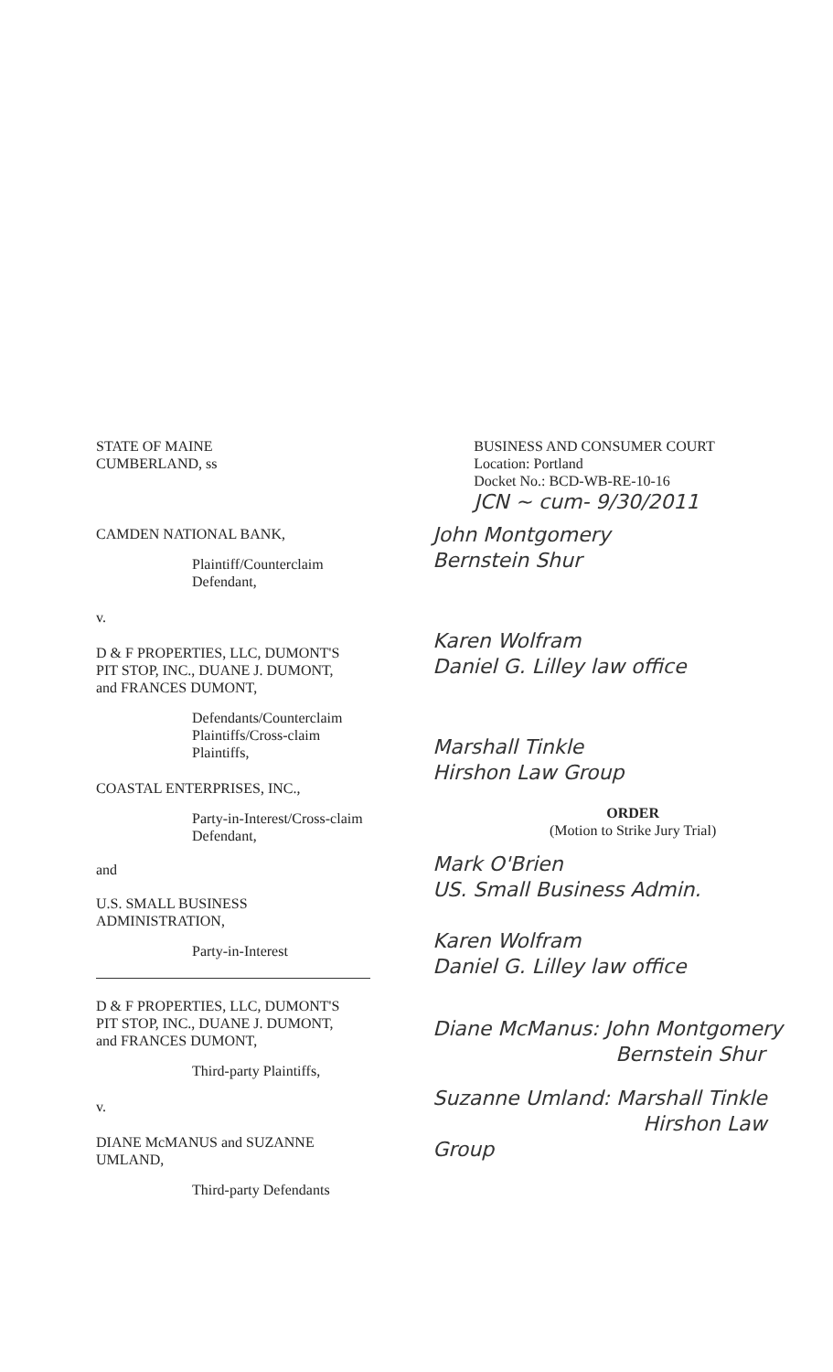STATE OF MAINE
CUMBERLAND, ss
CAMDEN NATIONAL BANK,
Plaintiff/Counterclaim
Defendant,
v.
D & F PROPERTIES, LLC, DUMONT'S
PIT STOP, INC., DUANE J. DUMONT,
and FRANCES DUMONT,
Defendants/Counterclaim
Plaintiffs/Cross-claim
Plaintiffs,
COASTAL ENTERPRISES, INC.,
Party-in-Interest/Cross-claim
Defendant,
and
U.S. SMALL BUSINESS
ADMINISTRATION,
Party-in-Interest
D & F PROPERTIES, LLC, DUMONT'S
PIT STOP, INC., DUANE J. DUMONT,
and FRANCES DUMONT,
Third-party Plaintiffs,
v.
DIANE McMANUS and SUZANNE
UMLAND,
Third-party Defendants
BUSINESS AND CONSUMER COURT
Location: Portland
Docket No.: BCD-WB-RE-10-16
JCN ~ cum- 9/30/2011
John Montgomery
Bernstein Shur
Karen Wolfram
Daniel G. Lilley law office
Marshall Tinkle
Hirshon Law Group
ORDER
(Motion to Strike Jury Trial)
Mark O'Brien
US. Small Business Admin.
Karen Wolfram
Daniel G. Lilley law office
Diane McManus: John Montgomery
Bernstein Shur
Suzanne Umland: Marshall Tinkle
Hirshon Law Group